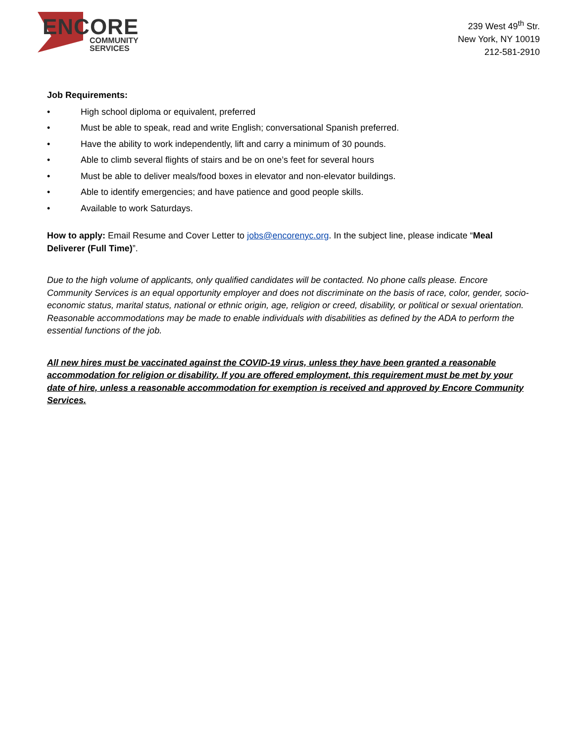ENCORE
COMMUNITY
SERVICES
239 West 49<sup>th</sup> Str.
New York, NY 10019
212-581-2910
Job Requirements:
• High school diploma or equivalent, preferred
• Must be able to speak, read and write English; conversational Spanish preferred.
• Have the ability to work independently, lift and carry a minimum of 30 pounds.
• Able to climb several flights of stairs and be on one’s feet for several hours
• Must be able to deliver meals/food boxes in elevator and non-elevator buildings.
• Able to identify emergencies; and have patience and good people skills.
• Available to work Saturdays.
How to apply: Email Resume and Cover Letter to jobs@encorenyc.org. In the subject line, please indicate “Meal Deliverer (Full Time)”.
Due to the high volume of applicants, only qualified candidates will be contacted. No phone calls please. Encore Community Services is an equal opportunity employer and does not discriminate on the basis of race, color, gender, socio-economic status, marital status, national or ethnic origin, age, religion or creed, disability, or political or sexual orientation. Reasonable accommodations may be made to enable individuals with disabilities as defined by the ADA to perform the essential functions of the job.
All new hires must be vaccinated against the COVID-19 virus, unless they have been granted a reasonable accommodation for religion or disability. If you are offered employment, this requirement must be met by your date of hire, unless a reasonable accommodation for exemption is received and approved by Encore Community Services.